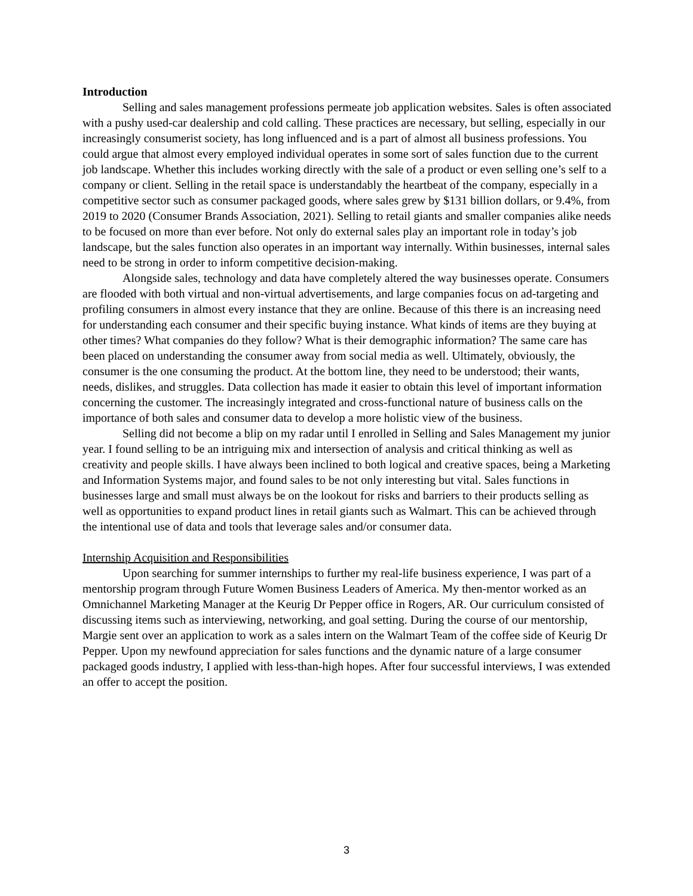Introduction
Selling and sales management professions permeate job application websites. Sales is often associated with a pushy used-car dealership and cold calling. These practices are necessary, but selling, especially in our increasingly consumerist society, has long influenced and is a part of almost all business professions. You could argue that almost every employed individual operates in some sort of sales function due to the current job landscape. Whether this includes working directly with the sale of a product or even selling one’s self to a company or client. Selling in the retail space is understandably the heartbeat of the company, especially in a competitive sector such as consumer packaged goods, where sales grew by $131 billion dollars, or 9.4%, from 2019 to 2020 (Consumer Brands Association, 2021). Selling to retail giants and smaller companies alike needs to be focused on more than ever before. Not only do external sales play an important role in today’s job landscape, but the sales function also operates in an important way internally. Within businesses, internal sales need to be strong in order to inform competitive decision-making.
Alongside sales, technology and data have completely altered the way businesses operate. Consumers are flooded with both virtual and non-virtual advertisements, and large companies focus on ad-targeting and profiling consumers in almost every instance that they are online. Because of this there is an increasing need for understanding each consumer and their specific buying instance. What kinds of items are they buying at other times? What companies do they follow? What is their demographic information? The same care has been placed on understanding the consumer away from social media as well. Ultimately, obviously, the consumer is the one consuming the product. At the bottom line, they need to be understood; their wants, needs, dislikes, and struggles. Data collection has made it easier to obtain this level of important information concerning the customer. The increasingly integrated and cross-functional nature of business calls on the importance of both sales and consumer data to develop a more holistic view of the business.
Selling did not become a blip on my radar until I enrolled in Selling and Sales Management my junior year. I found selling to be an intriguing mix and intersection of analysis and critical thinking as well as creativity and people skills. I have always been inclined to both logical and creative spaces, being a Marketing and Information Systems major, and found sales to be not only interesting but vital. Sales functions in businesses large and small must always be on the lookout for risks and barriers to their products selling as well as opportunities to expand product lines in retail giants such as Walmart. This can be achieved through the intentional use of data and tools that leverage sales and/or consumer data.
Internship Acquisition and Responsibilities
Upon searching for summer internships to further my real-life business experience, I was part of a mentorship program through Future Women Business Leaders of America. My then-mentor worked as an Omnichannel Marketing Manager at the Keurig Dr Pepper office in Rogers, AR. Our curriculum consisted of discussing items such as interviewing, networking, and goal setting. During the course of our mentorship, Margie sent over an application to work as a sales intern on the Walmart Team of the coffee side of Keurig Dr Pepper. Upon my newfound appreciation for sales functions and the dynamic nature of a large consumer packaged goods industry, I applied with less-than-high hopes. After four successful interviews, I was extended an offer to accept the position.
3